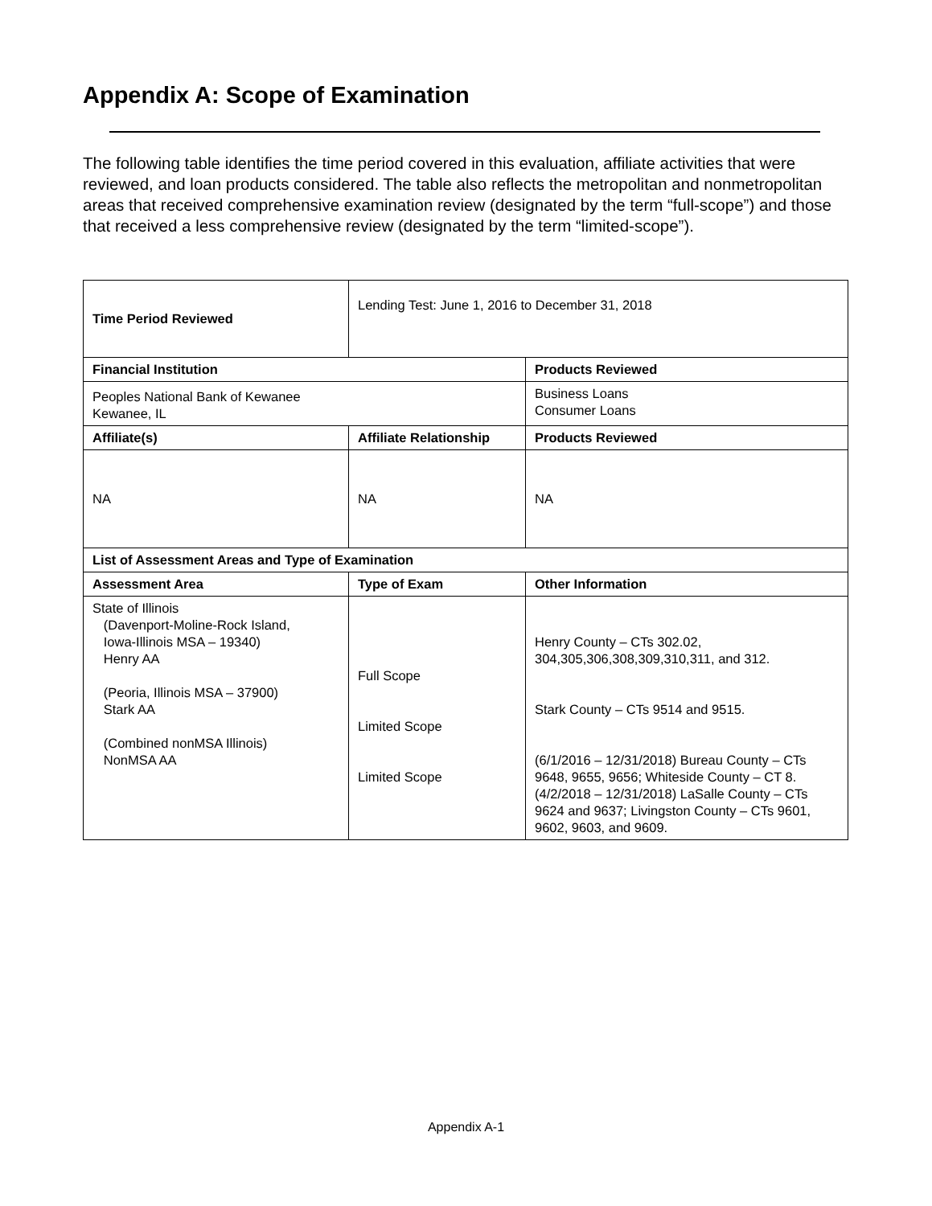Appendix A: Scope of Examination
The following table identifies the time period covered in this evaluation, affiliate activities that were reviewed, and loan products considered. The table also reflects the metropolitan and nonmetropolitan areas that received comprehensive examination review (designated by the term “full-scope”) and those that received a less comprehensive review (designated by the term “limited-scope”).
| Time Period Reviewed | Lending Test: June 1, 2016 to December 31, 2018 | |
| Financial Institution | | Products Reviewed |
| Peoples National Bank of Kewanee Kewanee, IL | | Business Loans Consumer Loans |
| Affiliate(s) | Affiliate Relationship | Products Reviewed |
| NA | NA | NA |
| List of Assessment Areas and Type of Examination | | |
| Assessment Area | Type of Exam | Other Information |
| State of Illinois (Davenport-Moline-Rock Island, Iowa-Illinois MSA – 19340) Henry AA (Peoria, Illinois MSA – 37900) Stark AA (Combined nonMSA Illinois) NonMSA AA | Full Scope Limited Scope Limited Scope | Henry County – CTs 302.02, 304,305,306,308,309,310,311, and 312. Stark County – CTs 9514 and 9515. (6/1/2016 – 12/31/2018) Bureau County – CTs 9648, 9655, 9656; Whiteside County – CT 8. (4/2/2018 – 12/31/2018) LaSalle County – CTs 9624 and 9637; Livingston County – CTs 9601, 9602, 9603, and 9609. |
Appendix A-1